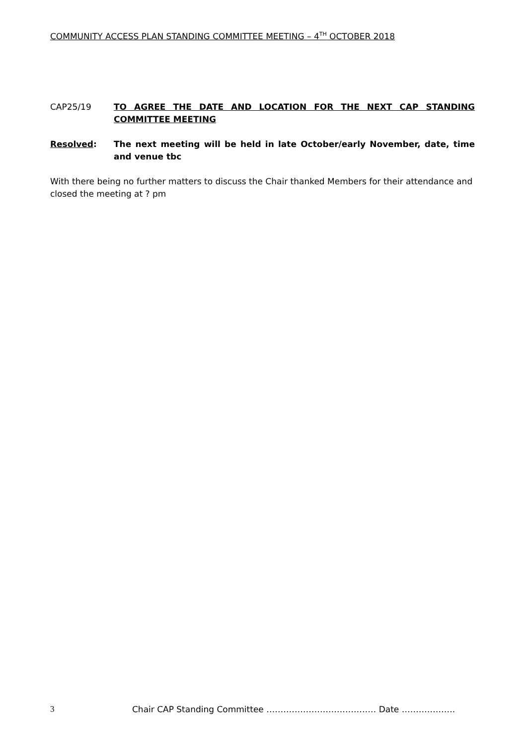COMMUNITY ACCESS PLAN STANDING COMMITTEE MEETING – 4<sup>TH</sup> OCTOBER 2018
CAP25/19 TO AGREE THE DATE AND LOCATION FOR THE NEXT CAP STANDING COMMITTEE MEETING
Resolved: The next meeting will be held in late October/early November, date, time and venue tbc
With there being no further matters to discuss the Chair thanked Members for their attendance and closed the meeting at ? pm
3 Chair CAP Standing Committee ………………………………… Date ……………….